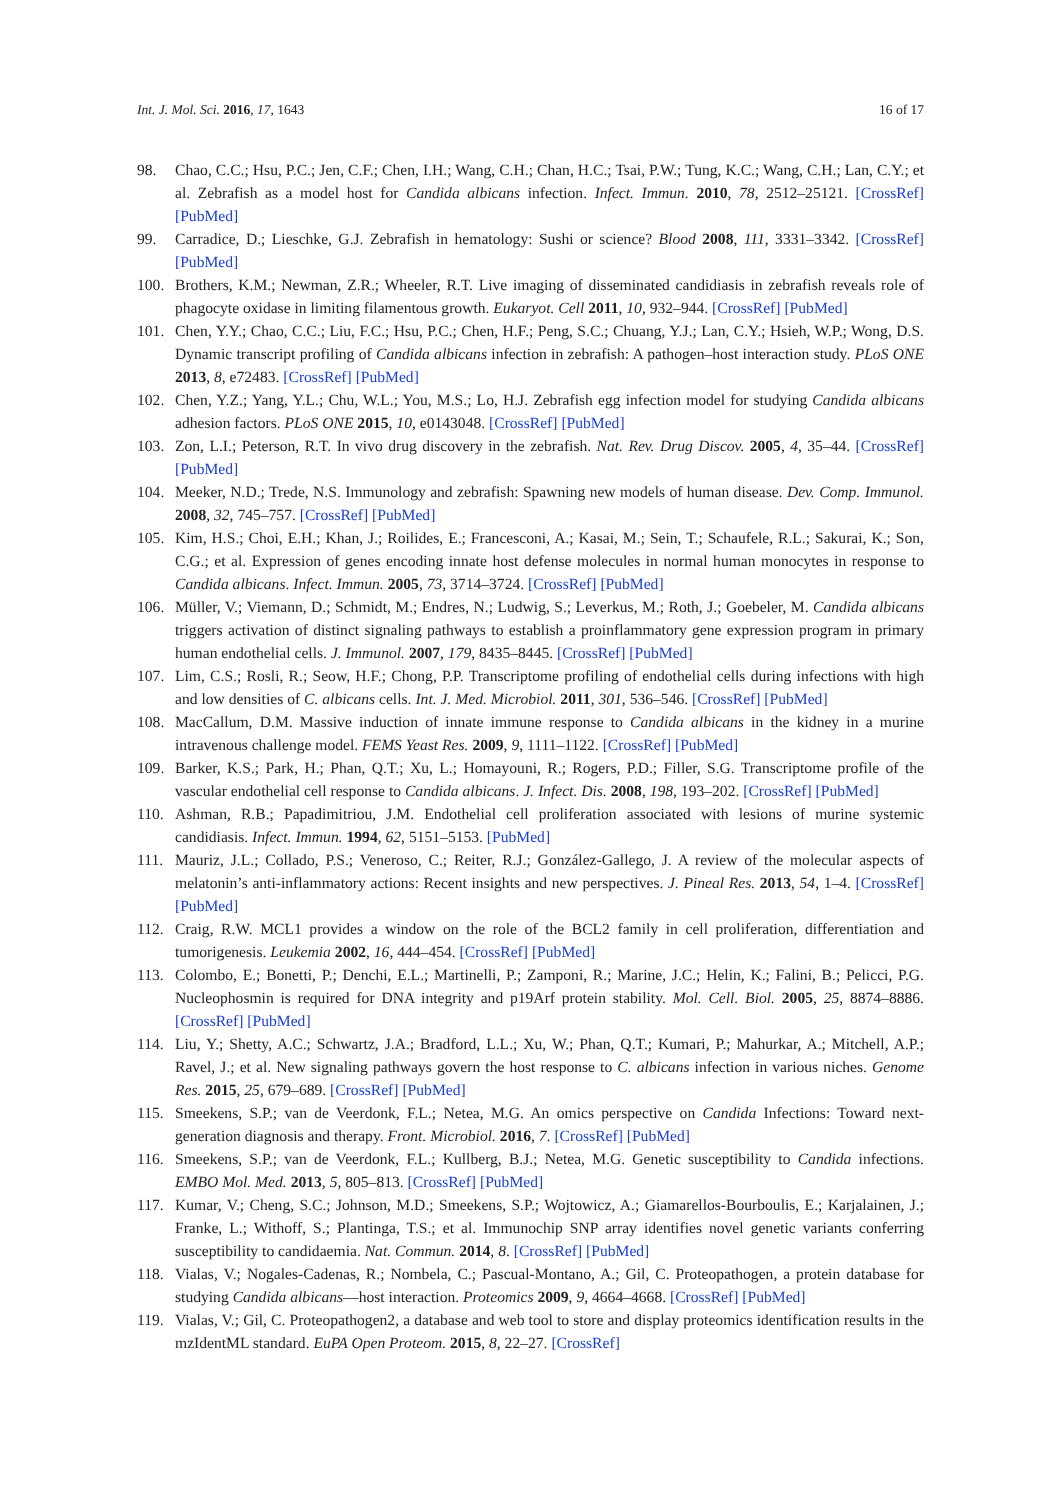Int. J. Mol. Sci. 2016, 17, 1643 16 of 17
98. Chao, C.C.; Hsu, P.C.; Jen, C.F.; Chen, I.H.; Wang, C.H.; Chan, H.C.; Tsai, P.W.; Tung, K.C.; Wang, C.H.; Lan, C.Y.; et al. Zebrafish as a model host for Candida albicans infection. Infect. Immun. 2010, 78, 2512–25121. [CrossRef] [PubMed]
99. Carradice, D.; Lieschke, G.J. Zebrafish in hematology: Sushi or science? Blood 2008, 111, 3331–3342. [CrossRef] [PubMed]
100. Brothers, K.M.; Newman, Z.R.; Wheeler, R.T. Live imaging of disseminated candidiasis in zebrafish reveals role of phagocyte oxidase in limiting filamentous growth. Eukaryot. Cell 2011, 10, 932–944. [CrossRef] [PubMed]
101. Chen, Y.Y.; Chao, C.C.; Liu, F.C.; Hsu, P.C.; Chen, H.F.; Peng, S.C.; Chuang, Y.J.; Lan, C.Y.; Hsieh, W.P.; Wong, D.S. Dynamic transcript profiling of Candida albicans infection in zebrafish: A pathogen–host interaction study. PLoS ONE 2013, 8, e72483. [CrossRef] [PubMed]
102. Chen, Y.Z.; Yang, Y.L.; Chu, W.L.; You, M.S.; Lo, H.J. Zebrafish egg infection model for studying Candida albicans adhesion factors. PLoS ONE 2015, 10, e0143048. [CrossRef] [PubMed]
103. Zon, L.I.; Peterson, R.T. In vivo drug discovery in the zebrafish. Nat. Rev. Drug Discov. 2005, 4, 35–44. [CrossRef] [PubMed]
104. Meeker, N.D.; Trede, N.S. Immunology and zebrafish: Spawning new models of human disease. Dev. Comp. Immunol. 2008, 32, 745–757. [CrossRef] [PubMed]
105. Kim, H.S.; Choi, E.H.; Khan, J.; Roilides, E.; Francesconi, A.; Kasai, M.; Sein, T.; Schaufele, R.L.; Sakurai, K.; Son, C.G.; et al. Expression of genes encoding innate host defense molecules in normal human monocytes in response to Candida albicans. Infect. Immun. 2005, 73, 3714–3724. [CrossRef] [PubMed]
106. Müller, V.; Viemann, D.; Schmidt, M.; Endres, N.; Ludwig, S.; Leverkus, M.; Roth, J.; Goebeler, M. Candida albicans triggers activation of distinct signaling pathways to establish a proinflammatory gene expression program in primary human endothelial cells. J. Immunol. 2007, 179, 8435–8445. [CrossRef] [PubMed]
107. Lim, C.S.; Rosli, R.; Seow, H.F.; Chong, P.P. Transcriptome profiling of endothelial cells during infections with high and low densities of C. albicans cells. Int. J. Med. Microbiol. 2011, 301, 536–546. [CrossRef] [PubMed]
108. MacCallum, D.M. Massive induction of innate immune response to Candida albicans in the kidney in a murine intravenous challenge model. FEMS Yeast Res. 2009, 9, 1111–1122. [CrossRef] [PubMed]
109. Barker, K.S.; Park, H.; Phan, Q.T.; Xu, L.; Homayouni, R.; Rogers, P.D.; Filler, S.G. Transcriptome profile of the vascular endothelial cell response to Candida albicans. J. Infect. Dis. 2008, 198, 193–202. [CrossRef] [PubMed]
110. Ashman, R.B.; Papadimitriou, J.M. Endothelial cell proliferation associated with lesions of murine systemic candidiasis. Infect. Immun. 1994, 62, 5151–5153. [PubMed]
111. Mauriz, J.L.; Collado, P.S.; Veneroso, C.; Reiter, R.J.; González-Gallego, J. A review of the molecular aspects of melatonin’s anti-inflammatory actions: Recent insights and new perspectives. J. Pineal Res. 2013, 54, 1–4. [CrossRef] [PubMed]
112. Craig, R.W. MCL1 provides a window on the role of the BCL2 family in cell proliferation, differentiation and tumorigenesis. Leukemia 2002, 16, 444–454. [CrossRef] [PubMed]
113. Colombo, E.; Bonetti, P.; Denchi, E.L.; Martinelli, P.; Zamponi, R.; Marine, J.C.; Helin, K.; Falini, B.; Pelicci, P.G. Nucleophosmin is required for DNA integrity and p19Arf protein stability. Mol. Cell. Biol. 2005, 25, 8874–8886. [CrossRef] [PubMed]
114. Liu, Y.; Shetty, A.C.; Schwartz, J.A.; Bradford, L.L.; Xu, W.; Phan, Q.T.; Kumari, P.; Mahurkar, A.; Mitchell, A.P.; Ravel, J.; et al. New signaling pathways govern the host response to C. albicans infection in various niches. Genome Res. 2015, 25, 679–689. [CrossRef] [PubMed]
115. Smeekens, S.P.; van de Veerdonk, F.L.; Netea, M.G. An omics perspective on Candida Infections: Toward next-generation diagnosis and therapy. Front. Microbiol. 2016, 7. [CrossRef] [PubMed]
116. Smeekens, S.P.; van de Veerdonk, F.L.; Kullberg, B.J.; Netea, M.G. Genetic susceptibility to Candida infections. EMBO Mol. Med. 2013, 5, 805–813. [CrossRef] [PubMed]
117. Kumar, V.; Cheng, S.C.; Johnson, M.D.; Smeekens, S.P.; Wojtowicz, A.; Giamarellos-Bourboulis, E.; Karjalainen, J.; Franke, L.; Withoff, S.; Plantinga, T.S.; et al. Immunochip SNP array identifies novel genetic variants conferring susceptibility to candidaemia. Nat. Commun. 2014, 8. [CrossRef] [PubMed]
118. Vialas, V.; Nogales-Cadenas, R.; Nombela, C.; Pascual-Montano, A.; Gil, C. Proteopathogen, a protein database for studying Candida albicans—host interaction. Proteomics 2009, 9, 4664–4668. [CrossRef] [PubMed]
119. Vialas, V.; Gil, C. Proteopathogen2, a database and web tool to store and display proteomics identification results in the mzIdentML standard. EuPA Open Proteom. 2015, 8, 22–27. [CrossRef]